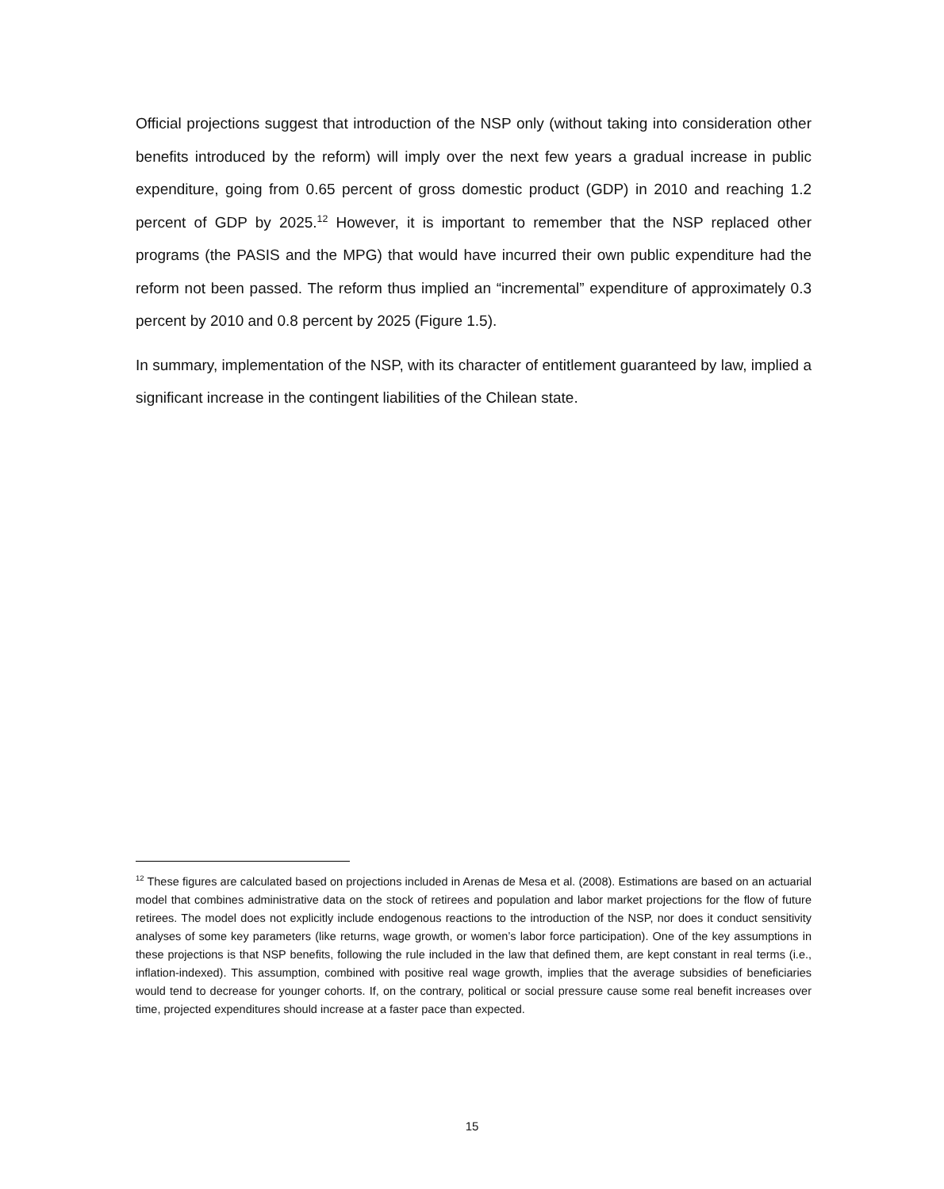Official projections suggest that introduction of the NSP only (without taking into consideration other benefits introduced by the reform) will imply over the next few years a gradual increase in public expenditure, going from 0.65 percent of gross domestic product (GDP) in 2010 and reaching 1.2 percent of GDP by 2025.<sup>12</sup> However, it is important to remember that the NSP replaced other programs (the PASIS and the MPG) that would have incurred their own public expenditure had the reform not been passed. The reform thus implied an “incremental” expenditure of approximately 0.3 percent by 2010 and 0.8 percent by 2025 (Figure 1.5).
In summary, implementation of the NSP, with its character of entitlement guaranteed by law, implied a significant increase in the contingent liabilities of the Chilean state.
<sup>12</sup> These figures are calculated based on projections included in Arenas de Mesa et al. (2008). Estimations are based on an actuarial model that combines administrative data on the stock of retirees and population and labor market projections for the flow of future retirees. The model does not explicitly include endogenous reactions to the introduction of the NSP, nor does it conduct sensitivity analyses of some key parameters (like returns, wage growth, or women’s labor force participation). One of the key assumptions in these projections is that NSP benefits, following the rule included in the law that defined them, are kept constant in real terms (i.e., inflation-indexed). This assumption, combined with positive real wage growth, implies that the average subsidies of beneficiaries would tend to decrease for younger cohorts. If, on the contrary, political or social pressure cause some real benefit increases over time, projected expenditures should increase at a faster pace than expected.
15